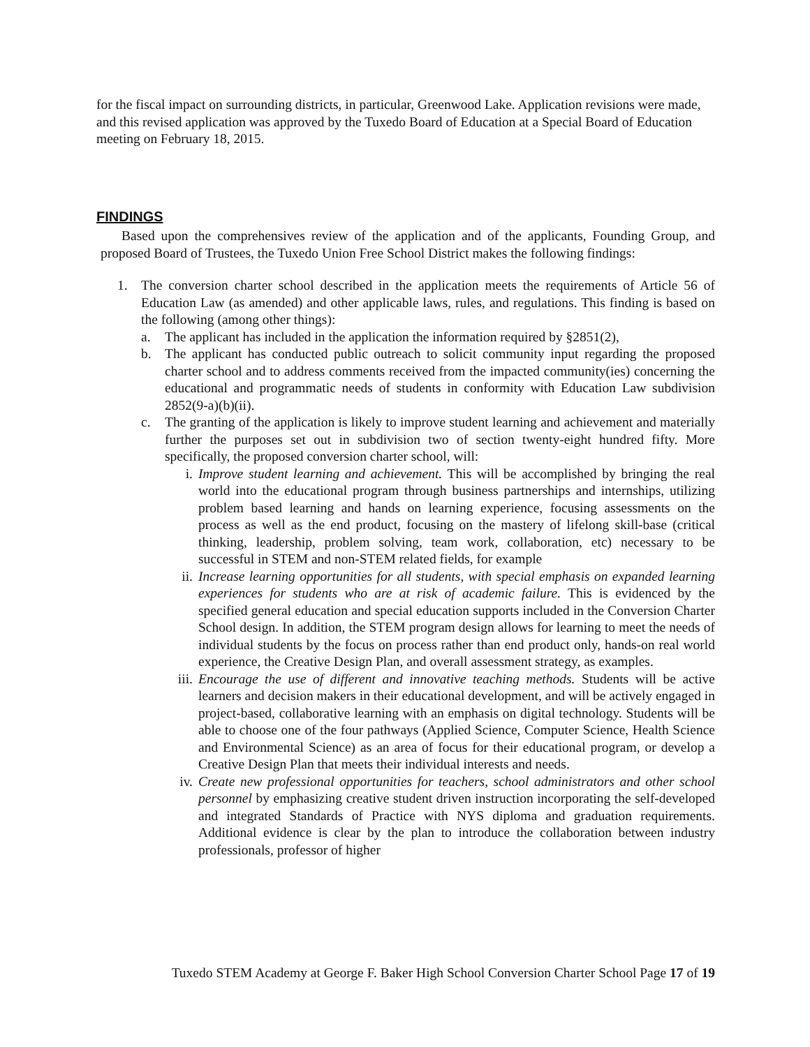for the fiscal impact on surrounding districts, in particular, Greenwood Lake. Application revisions were made, and this revised application was approved by the Tuxedo Board of Education at a Special Board of Education meeting on February 18, 2015.
FINDINGS
Based upon the comprehensives review of the application and of the applicants, Founding Group, and proposed Board of Trustees, the Tuxedo Union Free School District makes the following findings:
1. The conversion charter school described in the application meets the requirements of Article 56 of Education Law (as amended) and other applicable laws, rules, and regulations. This finding is based on the following (among other things):
a. The applicant has included in the application the information required by §2851(2),
b. The applicant has conducted public outreach to solicit community input regarding the proposed charter school and to address comments received from the impacted community(ies) concerning the educational and programmatic needs of students in conformity with Education Law subdivision 2852(9-a)(b)(ii).
c. The granting of the application is likely to improve student learning and achievement and materially further the purposes set out in subdivision two of section twenty-eight hundred fifty. More specifically, the proposed conversion charter school, will:
i. Improve student learning and achievement. This will be accomplished by bringing the real world into the educational program through business partnerships and internships, utilizing problem based learning and hands on learning experience, focusing assessments on the process as well as the end product, focusing on the mastery of lifelong skill-base (critical thinking, leadership, problem solving, team work, collaboration, etc) necessary to be successful in STEM and non-STEM related fields, for example
ii. Increase learning opportunities for all students, with special emphasis on expanded learning experiences for students who are at risk of academic failure. This is evidenced by the specified general education and special education supports included in the Conversion Charter School design. In addition, the STEM program design allows for learning to meet the needs of individual students by the focus on process rather than end product only, hands-on real world experience, the Creative Design Plan, and overall assessment strategy, as examples.
iii.
Encourage the use of different and innovative teaching methods. Students will be active learners and decision makers in their educational development, and will be actively engaged in project-based, collaborative learning with an emphasis on digital technology. Students will be able to choose one of the four pathways (Applied Science, Computer Science, Health Science and Environmental Science) as an area of focus for their educational program, or develop a Creative Design Plan that meets their individual interests and needs.
iv. Create new professional opportunities for teachers, school administrators and other school personnel by emphasizing creative student driven instruction incorporating the self-developed and integrated Standards of Practice with NYS diploma and graduation requirements. Additional evidence is clear by the plan to introduce the collaboration between industry professionals, professor of higher
Tuxedo STEM Academy at George F. Baker High School Conversion Charter School Page 17 of 19